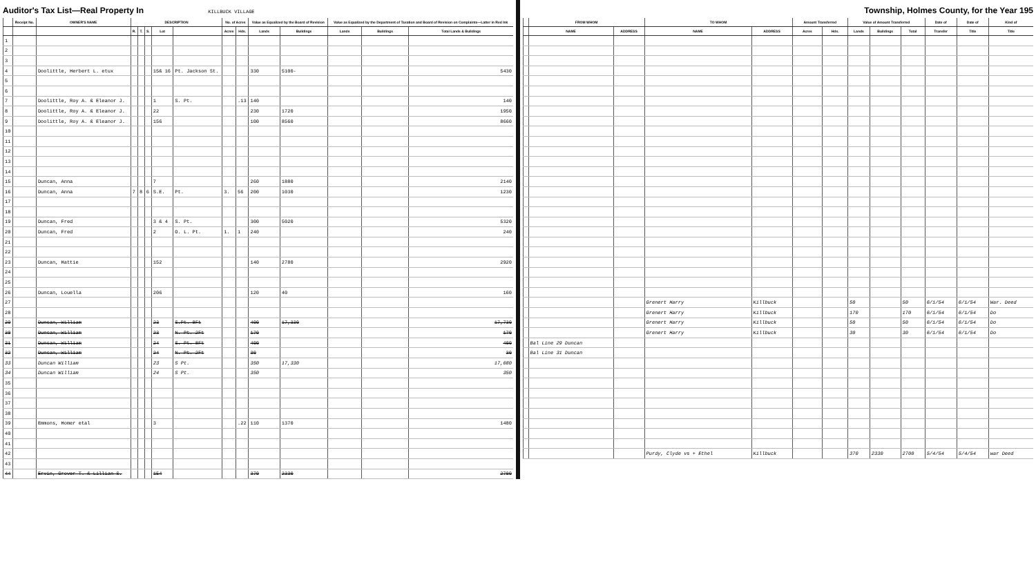Auditor's Tax List—Real Property In KILLBUCK VILLAGE
| | Receipt No. | OWNER'S NAME | DESCRIPTION | | | | | No. of Acres | | Value as Equalized by the Board of Revision | | Value as Equalized by the Department of Taxation and Board of Revision on Complaints—Latter in Red Ink | | |
| --- | --- | --- | --- | --- | --- | --- | --- | --- | --- | --- | --- | --- | --- | --- |
| | | | R. | T. | S. | Lot | | Acres | Hds. | Lands | Buildings | Lands | Buildings | Total Lands & Buildings |
| 1 | | | | | | | | | | | | | | |
| 2 | | | | | | | | | | | | | | |
| 3 | | | | | | | | | | | | | | |
| 4 | | Doolittle, Herbert L. etux | | | | 15& 16 | Pt. Jackson St. | | | 330 | 5100- | | | 5430 |
| 5 | | | | | | | | | | | | | | |
| 6 | | | | | | | | | | | | | | |
| 7 | | Doolittle, Roy A. & Eleanor J. | | | | 1 | S. Pt. | | .13 | 140 | | | | 140 |
| 8 | | Doolittle, Roy A. & Eleanor J. | | | | 22 | | | | 230 | 1720 | | | 1950 |
| 9 | | Doolittle, Roy A. & Eleanor J. | | | | 156 | | | | 100 | 8560 | | | 8660 |
| 10 | | | | | | | | | | | | | | |
| 11 | | | | | | | | | | | | | | |
| 12 | | | | | | | | | | | | | | |
| 13 | | | | | | | | | | | | | | |
| 14 | | | | | | | | | | | | | | |
| 15 | | Duncan, Anna | | | | 7 | | | | 260 | 1880 | | | 2140 |
| 16 | | Duncan, Anna | 7 | 8 | 6 | S.E. | Pt. | 3. | 56 | 200 | 1030 | | | 1230 |
| 17 | | | | | | | | | | | | | | |
| 18 | | | | | | | | | | | | | | |
| 19 | | Duncan, Fred | | | | 3 & 4 | S. Pt. | | | 300 | 5020 | | | 5320 |
| 20 | | Duncan, Fred | | | | 2 | O. L. Pt. | 1. | 1 | 240 | | | | 240 |
| 21 | | | | | | | | | | | | | | |
| 22 | | | | | | | | | | | | | | |
| 23 | | Duncan, Hattie | | | | 152 | | | | 140 | 2780 | | | 2920 |
| 24 | | | | | | | | | | | | | | |
| 25 | | | | | | | | | | | | | | |
| 26 | | Duncan, Louella | | | | 206 | | | | 120 | 40 | | | 160 |
| 27 | | | | | | | | | | | | | | |
| 28 | | | | | | | | | | | | | | |
| 29 | | Duncan, William | | | | 23 | S.Pt. 8Ft | | | 400 | 17,330 | | | 17,730 |
| 30 | | Duncan, William | | | | 23 | N. Pt. 2Ft | | | 170 | | | | 170 |
| 31 | | Duncan, William | | | | 24 | S. Pt. 8Ft | | | 400 | | | | 400 |
| 32 | | Duncan, William | | | | 24 | N. Pt. 2Ft | | | 30 | | | | 30 |
| 33 | | Duncan William | | | | 23 | S Pt. | | | 350 | 17,330 | | | 17,680 |
| 34 | | Duncan William | | | | 24 | S Pt. | | | 350 | | | | 350 |
| 35 | | | | | | | | | | | | | | |
| 36 | | | | | | | | | | | | | | |
| 37 | | | | | | | | | | | | | | |
| 38 | | | | | | | | | | | | | | |
| 39 | | Emmons, Homer etal | | | | 3 | | | .22 | 110 | 1370 | | | 1480 |
| 40 | | | | | | | | | | | | | | |
| 41 | | | | | | | | | | | | | | |
| 42 | | | | | | | | | | | | | | |
| 43 | | | | | | | | | | | | | | |
| 44 | | Ervin, Grover T. & Lillian S. | | | | 154 | | | | 370 | 2330 | | | 2700 |
Township, Holmes County, for the Year 195
| | FROM WHOM | | TO WHOM | | Amount Transferred | | Value of Amount Transferred | | | Date of | Date of | Kind of |
| --- | --- | --- | --- | --- | --- | --- | --- | --- | --- | --- | --- | --- |
| | NAME | ADDRESS | NAME | ADDRESS | Acres | Hds. | Lands | Buildings | Total | Transfer | Title | Title |
| | | | Grenert Harry | Killbuck | | | 50 | | 50 | 6/1/54 | 6/1/54 | War. Deed |
| | | | Grenert Harry | Killbuck | | | 170 | | 170 | 6/1/54 | 6/1/54 | Do |
| | | | Grenert Harry | Killbuck | | | 50 | | 50 | 6/1/54 | 6/1/54 | Do |
| | | | Grenert Harry | Killbuck | | | 30 | | 30 | 6/1/54 | 6/1/54 | Do |
| | Bal Line 29 Duncan | | | | | | | | | | | |
| | Bal Line 31 Duncan | | | | | | | | | | | |
| | | | Purdy, Clyde vs + Ethel | Killbuck | | | 370 | 2330 | 2700 | 5/4/54 | 5/4/54 | war Deed |